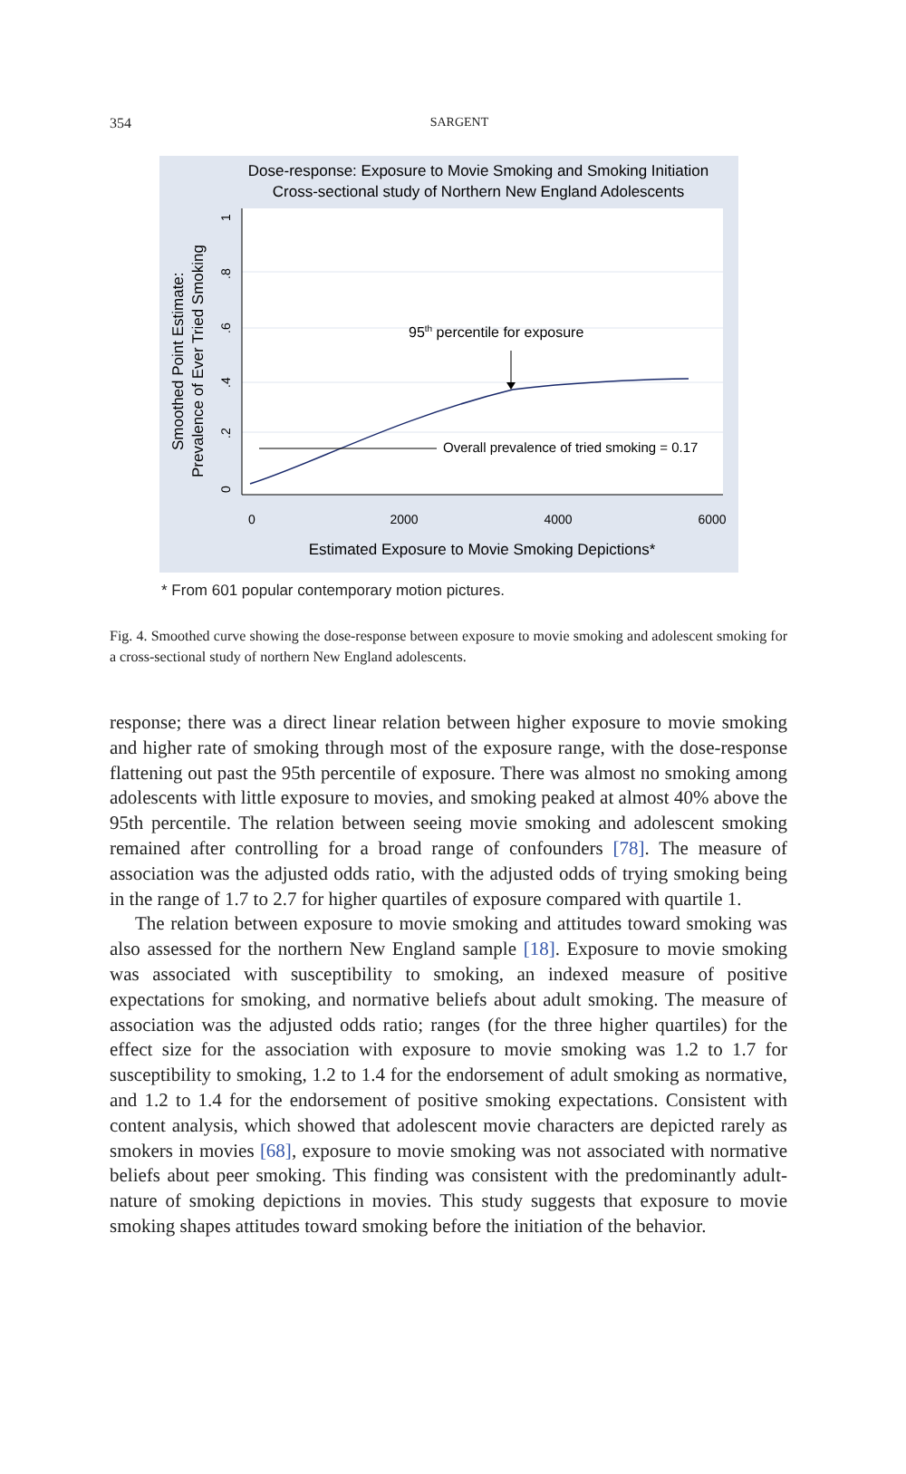354
SARGENT
Dose-response: Exposure to Movie Smoking and Smoking Initiation
Cross-sectional study of Northern New England Adolescents
95th percentile for exposure
Overall prevalence of tried smoking = 0.17
0
2000
4000
6000
0
.2
.4
.6
.8
1
Estimated Exposure to Movie Smoking Depictions*
Smoothed Point Estimate:
Prevalence of Ever Tried Smoking
* From 601 popular contemporary motion pictures.
Fig. 4. Smoothed curve showing the dose-response between exposure to movie smoking and adolescent smoking for a cross-sectional study of northern New England adolescents.
response; there was a direct linear relation between higher exposure to movie smoking and higher rate of smoking through most of the exposure range, with the dose-response flattening out past the 95th percentile of exposure. There was almost no smoking among adolescents with little exposure to movies, and smoking peaked at almost 40% above the 95th percentile. The relation between seeing movie smoking and adolescent smoking remained after controlling for a broad range of confounders [78]. The measure of association was the adjusted odds ratio, with the adjusted odds of trying smoking being in the range of 1.7 to 2.7 for higher quartiles of exposure compared with quartile 1.
The relation between exposure to movie smoking and attitudes toward smoking was also assessed for the northern New England sample [18]. Exposure to movie smoking was associated with susceptibility to smoking, an indexed measure of positive expectations for smoking, and normative beliefs about adult smoking. The measure of association was the adjusted odds ratio; ranges (for the three higher quartiles) for the effect size for the association with exposure to movie smoking was 1.2 to 1.7 for susceptibility to smoking, 1.2 to 1.4 for the endorsement of adult smoking as normative, and 1.2 to 1.4 for the endorsement of positive smoking expectations. Consistent with content analysis, which showed that adolescent movie characters are depicted rarely as smokers in movies [68], exposure to movie smoking was not associated with normative beliefs about peer smoking. This finding was consistent with the predominantly adult-nature of smoking depictions in movies. This study suggests that exposure to movie smoking shapes attitudes toward smoking before the initiation of the behavior.